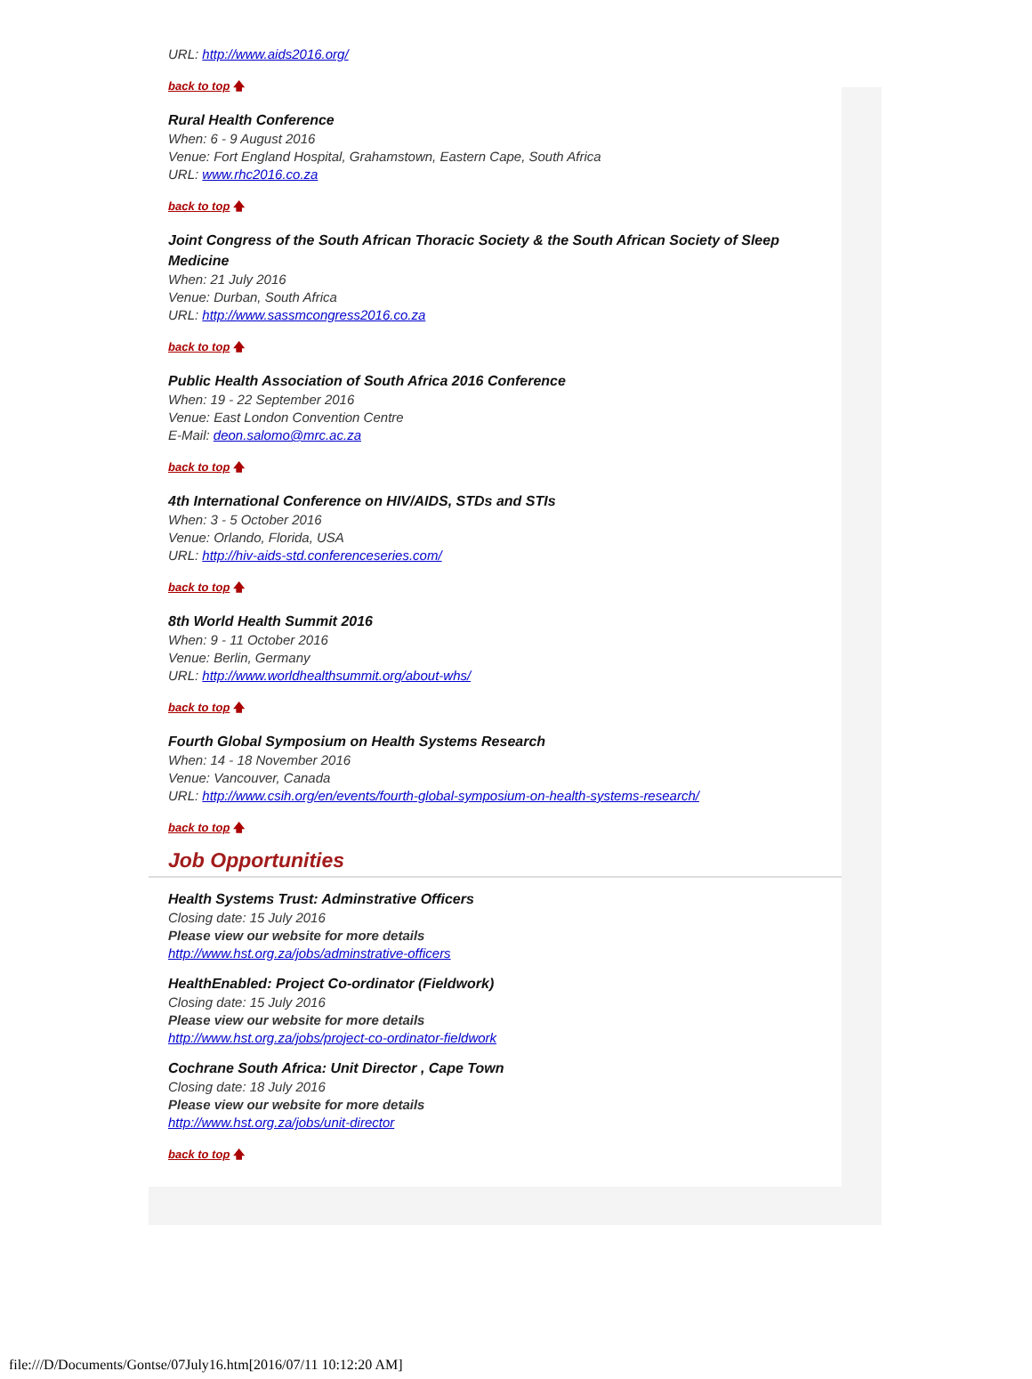URL: http://www.aids2016.org/
back to top 🡅
Rural Health Conference
When: 6 - 9 August 2016
Venue: Fort England Hospital, Grahamstown, Eastern Cape, South Africa
URL: www.rhc2016.co.za
back to top 🡅
Joint Congress of the South African Thoracic Society & the South African Society of Sleep Medicine
When: 21 July 2016
Venue: Durban, South Africa
URL: http://www.sassmcongress2016.co.za
back to top 🡅
Public Health Association of South Africa 2016 Conference
When: 19 - 22 September 2016
Venue: East London Convention Centre
E-Mail: deon.salomo@mrc.ac.za
back to top 🡅
4th International Conference on HIV/AIDS, STDs and STIs
When: 3 - 5 October 2016
Venue: Orlando, Florida, USA
URL: http://hiv-aids-std.conferenceseries.com/
back to top 🡅
8th World Health Summit 2016
When: 9 - 11 October 2016
Venue: Berlin, Germany
URL: http://www.worldhealthsummit.org/about-whs/
back to top 🡅
Fourth Global Symposium on Health Systems Research
When: 14 - 18 November 2016
Venue: Vancouver, Canada
URL: http://www.csih.org/en/events/fourth-global-symposium-on-health-systems-research/
back to top 🡅
Job Opportunities
Health Systems Trust: Adminstrative Officers
Closing date: 15 July 2016
Please view our website for more details
http://www.hst.org.za/jobs/adminstrative-officers
HealthEnabled: Project Co-ordinator (Fieldwork)
Closing date: 15 July 2016
Please view our website for more details
http://www.hst.org.za/jobs/project-co-ordinator-fieldwork
Cochrane South Africa: Unit Director , Cape Town
Closing date: 18 July 2016
Please view our website for more details
http://www.hst.org.za/jobs/unit-director
back to top 🡅
file:///D/Documents/Gontse/07July16.htm[2016/07/11 10:12:20 AM]